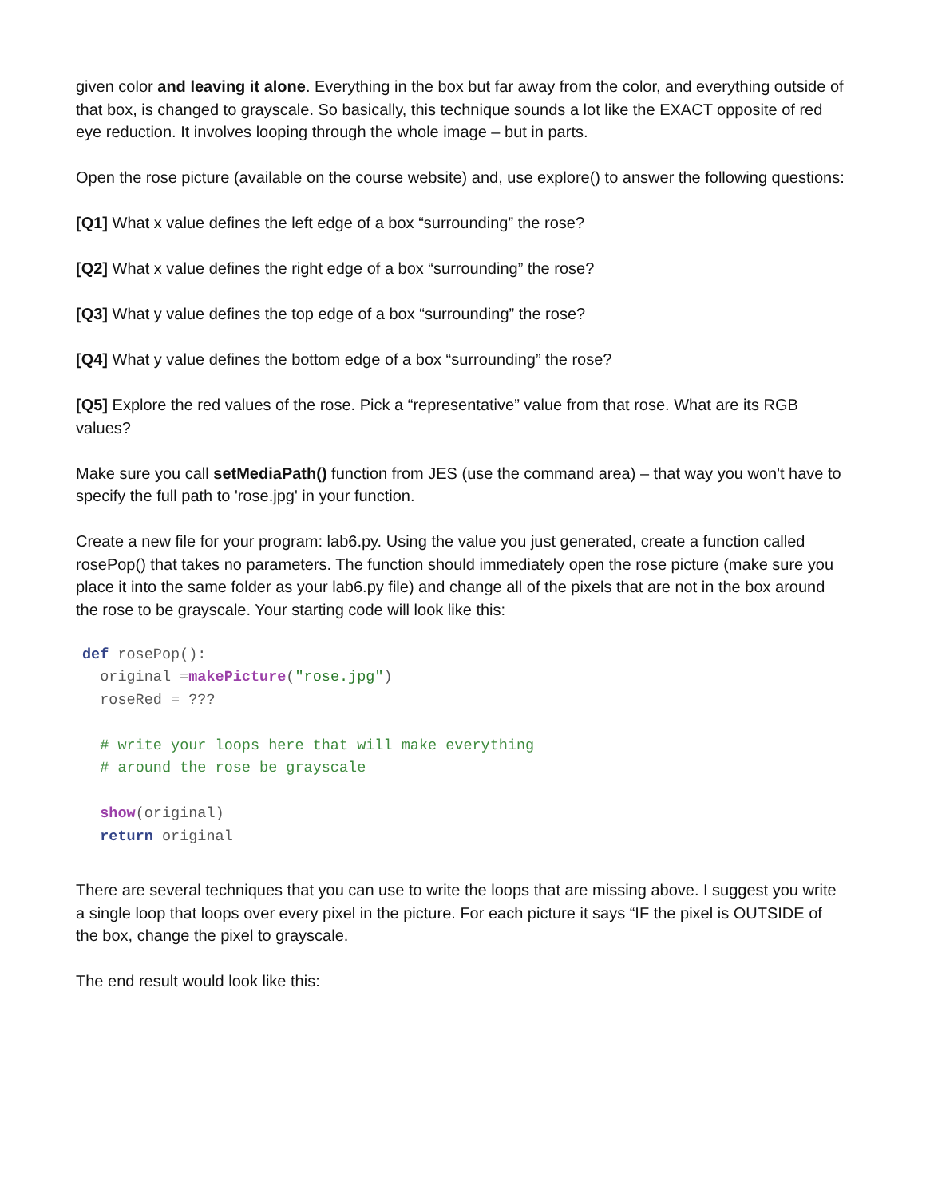given color and leaving it alone. Everything in the box but far away from the color, and everything outside of that box, is changed to grayscale. So basically, this technique sounds a lot like the EXACT opposite of red eye reduction. It involves looping through the whole image – but in parts.
Open the rose picture (available on the course website) and, use explore() to answer the following questions:
[Q1] What x value defines the left edge of a box “surrounding” the rose?
[Q2] What x value defines the right edge of a box “surrounding” the rose?
[Q3] What y value defines the top edge of a box “surrounding” the rose?
[Q4] What y value defines the bottom edge of a box “surrounding” the rose?
[Q5] Explore the red values of the rose. Pick a “representative” value from that rose. What are its RGB values?
Make sure you call setMediaPath() function from JES (use the command area) – that way you won't have to specify the full path to 'rose.jpg' in your function.
Create a new file for your program: lab6.py. Using the value you just generated, create a function called rosePop() that takes no parameters. The function should immediately open the rose picture (make sure you place it into the same folder as your lab6.py file) and change all of the pixels that are not in the box around the rose to be grayscale. Your starting code will look like this:
def rosePop():
  original =makePicture("rose.jpg")
  roseRed = ???

  # write your loops here that will make everything
  # around the rose be grayscale

  show(original)
  return original
There are several techniques that you can use to write the loops that are missing above. I suggest you write a single loop that loops over every pixel in the picture. For each picture it says “IF the pixel is OUTSIDE of the box, change the pixel to grayscale.
The end result would look like this: